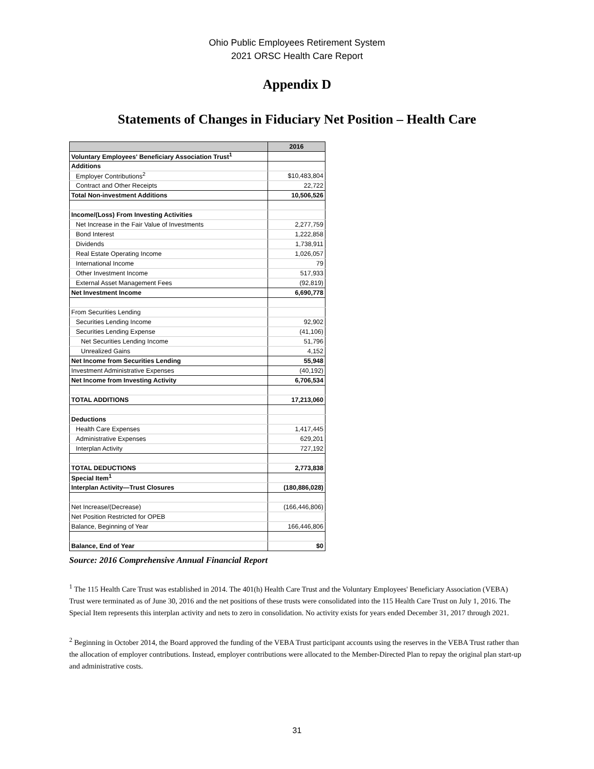Ohio Public Employees Retirement System
2021 ORSC Health Care Report
Appendix D
Statements of Changes in Fiduciary Net Position – Health Care
| | 2016 |
| --- | --- |
| Voluntary Employees' Beneficiary Association Trust<sup>1</sup> | |
| Additions | |
| Employer Contributions<sup>2</sup> | $10,483,804 |
| Contract and Other Receipts | 22,722 |
| Total Non-investment Additions | 10,506,526 |
| Income/(Loss) From Investing Activities | |
| Net Increase in the Fair Value of Investments | 2,277,759 |
| Bond Interest | 1,222,858 |
| Dividends | 1,738,911 |
| Real Estate Operating Income | 1,026,057 |
| International Income | 79 |
| Other Investment Income | 517,933 |
| External Asset Management Fees | (92,819) |
| Net Investment Income | 6,690,778 |
| From Securities Lending | |
| Securities Lending Income | 92,902 |
| Securities Lending Expense | (41,106) |
| Net Securities Lending Income | 51,796 |
| Unrealized Gains | 4,152 |
| Net Income from Securities Lending | 55,948 |
| Investment Administrative Expenses | (40,192) |
| Net Income from Investing Activity | 6,706,534 |
| TOTAL ADDITIONS | 17,213,060 |
| Deductions | |
| Health Care Expenses | 1,417,445 |
| Administrative Expenses | 629,201 |
| Interplan Activity | 727,192 |
| TOTAL DEDUCTIONS | 2,773,838 |
| Special Item<sup>1</sup> | |
| Interplan Activity—Trust Closures | (180,886,028) |
| Net Increase/(Decrease) | (166,446,806) |
| Net Position Restricted for OPEB | |
| Balance, Beginning of Year | 166,446,806 |
| Balance, End of Year | $0 |
Source: 2016 Comprehensive Annual Financial Report
<sup>1</sup> The 115 Health Care Trust was established in 2014. The 401(h) Health Care Trust and the Voluntary Employees' Beneficiary Association (VEBA) Trust were terminated as of June 30, 2016 and the net positions of these trusts were consolidated into the 115 Health Care Trust on July 1, 2016. The Special Item represents this interplan activity and nets to zero in consolidation. No activity exists for years ended December 31, 2017 through 2021.
<sup>2</sup> Beginning in October 2014, the Board approved the funding of the VEBA Trust participant accounts using the reserves in the VEBA Trust rather than the allocation of employer contributions. Instead, employer contributions were allocated to the Member-Directed Plan to repay the original plan start-up and administrative costs.
31